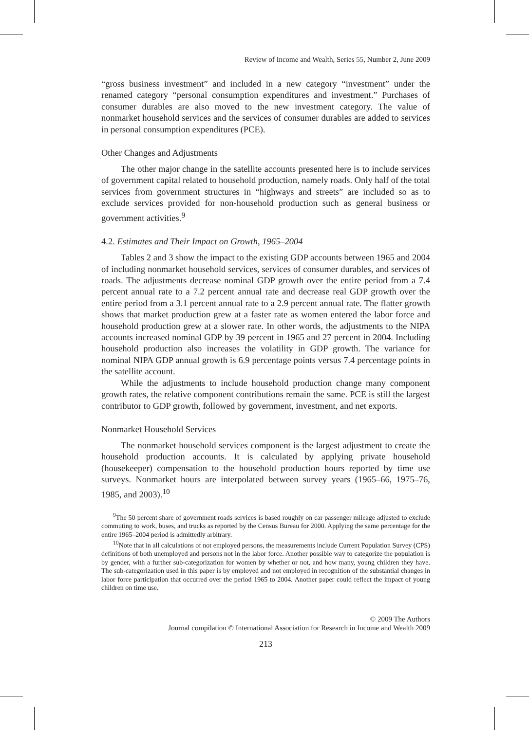Review of Income and Wealth, Series 55, Number 2, June 2009
“gross business investment” and included in a new category “investment” under the renamed category “personal consumption expenditures and investment.” Purchases of consumer durables are also moved to the new investment category. The value of nonmarket household services and the services of consumer durables are added to services in personal consumption expenditures (PCE).
Other Changes and Adjustments
The other major change in the satellite accounts presented here is to include services of government capital related to household production, namely roads. Only half of the total services from government structures in “highways and streets” are included so as to exclude services provided for non-household production such as general business or government activities.<sup>9</sup>
4.2. Estimates and Their Impact on Growth, 1965–2004
Tables 2 and 3 show the impact to the existing GDP accounts between 1965 and 2004 of including nonmarket household services, services of consumer durables, and services of roads. The adjustments decrease nominal GDP growth over the entire period from a 7.4 percent annual rate to a 7.2 percent annual rate and decrease real GDP growth over the entire period from a 3.1 percent annual rate to a 2.9 percent annual rate. The flatter growth shows that market production grew at a faster rate as women entered the labor force and household production grew at a slower rate. In other words, the adjustments to the NIPA accounts increased nominal GDP by 39 percent in 1965 and 27 percent in 2004. Including household production also increases the volatility in GDP growth. The variance for nominal NIPA GDP annual growth is 6.9 percentage points versus 7.4 percentage points in the satellite account.
While the adjustments to include household production change many component growth rates, the relative component contributions remain the same. PCE is still the largest contributor to GDP growth, followed by government, investment, and net exports.
Nonmarket Household Services
The nonmarket household services component is the largest adjustment to create the household production accounts. It is calculated by applying private household (housekeeper) compensation to the household production hours reported by time use surveys. Nonmarket hours are interpolated between survey years (1965–66, 1975–76, 1985, and 2003).<sup>10</sup>
<sup>9</sup> The 50 percent share of government roads services is based roughly on car passenger mileage adjusted to exclude commuting to work, buses, and trucks as reported by the Census Bureau for 2000. Applying the same percentage for the entire 1965–2004 period is admittedly arbitrary.
<sup>10</sup> Note that in all calculations of not employed persons, the measurements include Current Population Survey (CPS) definitions of both unemployed and persons not in the labor force. Another possible way to categorize the population is by gender, with a further sub-categorization for women by whether or not, and how many, young children they have. The sub-categorization used in this paper is by employed and not employed in recognition of the substantial changes in labor force participation that occurred over the period 1965 to 2004. Another paper could reflect the impact of young children on time use.
© 2009 The Authors
Journal compilation © International Association for Research in Income and Wealth 2009
213